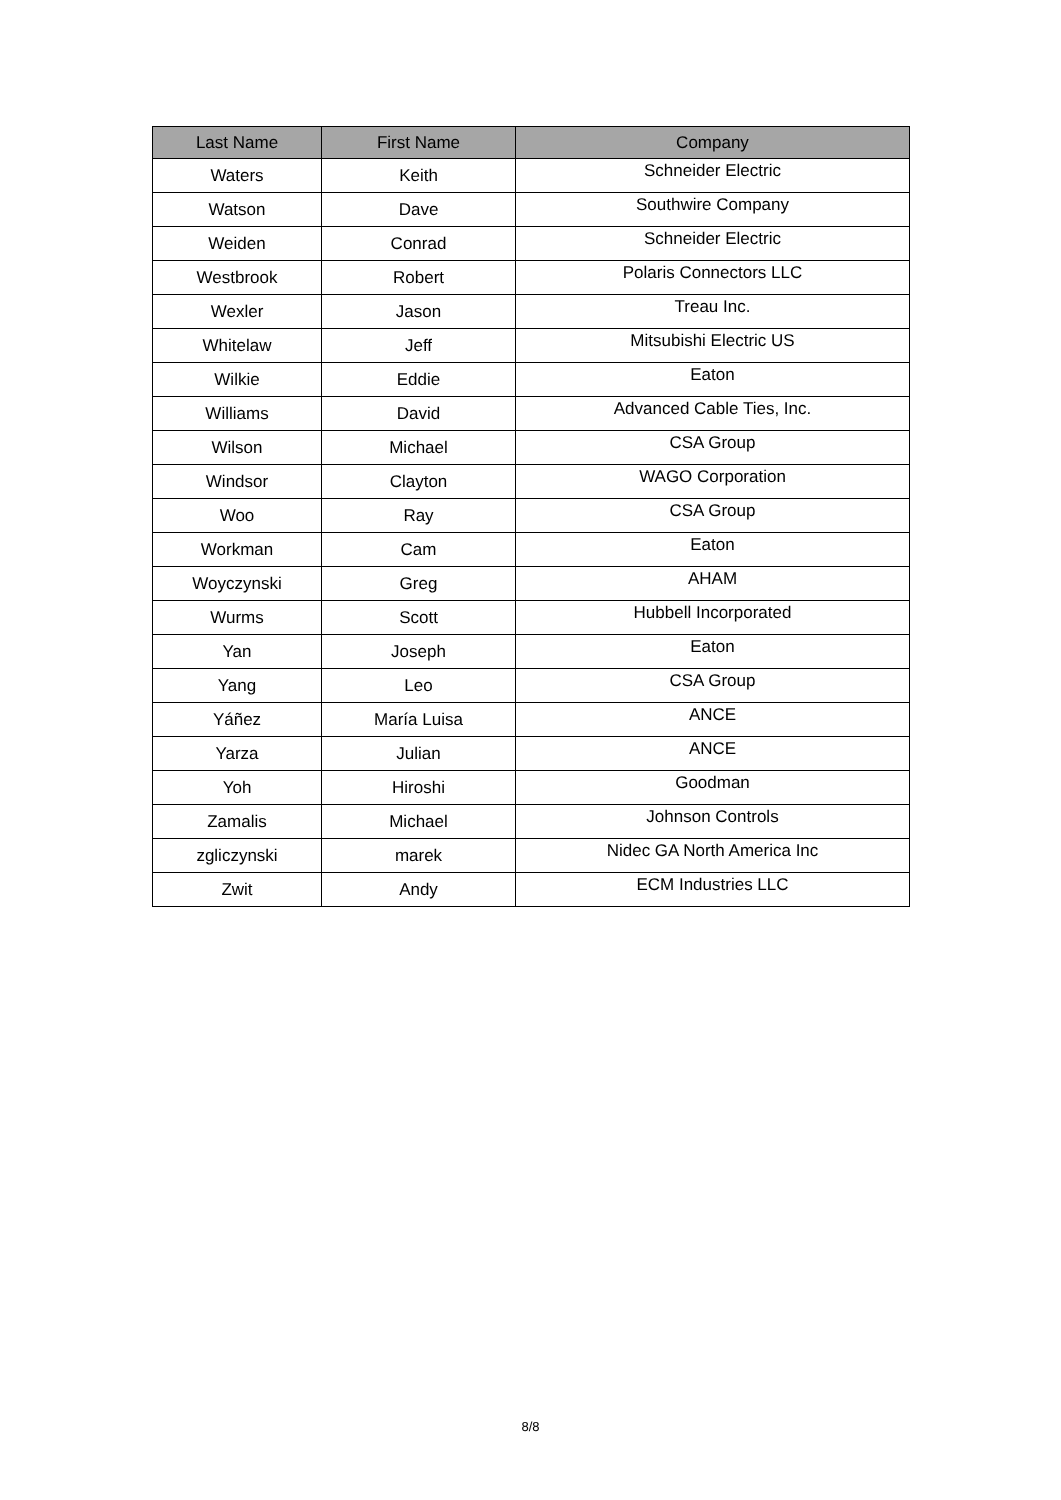| Last Name | First Name | Company |
| --- | --- | --- |
| Waters | Keith | Schneider Electric |
| Watson | Dave | Southwire Company |
| Weiden | Conrad | Schneider Electric |
| Westbrook | Robert | Polaris Connectors LLC |
| Wexler | Jason | Treau Inc. |
| Whitelaw | Jeff | Mitsubishi Electric US |
| Wilkie | Eddie | Eaton |
| Williams | David | Advanced Cable Ties, Inc. |
| Wilson | Michael | CSA Group |
| Windsor | Clayton | WAGO Corporation |
| Woo | Ray | CSA Group |
| Workman | Cam | Eaton |
| Woyczynski | Greg | AHAM |
| Wurms | Scott | Hubbell Incorporated |
| Yan | Joseph | Eaton |
| Yang | Leo | CSA Group |
| Yáñez | María Luisa | ANCE |
| Yarza | Julian | ANCE |
| Yoh | Hiroshi | Goodman |
| Zamalis | Michael | Johnson Controls |
| zgliczynski | marek | Nidec GA North America Inc |
| Zwit | Andy | ECM Industries LLC |
8/8